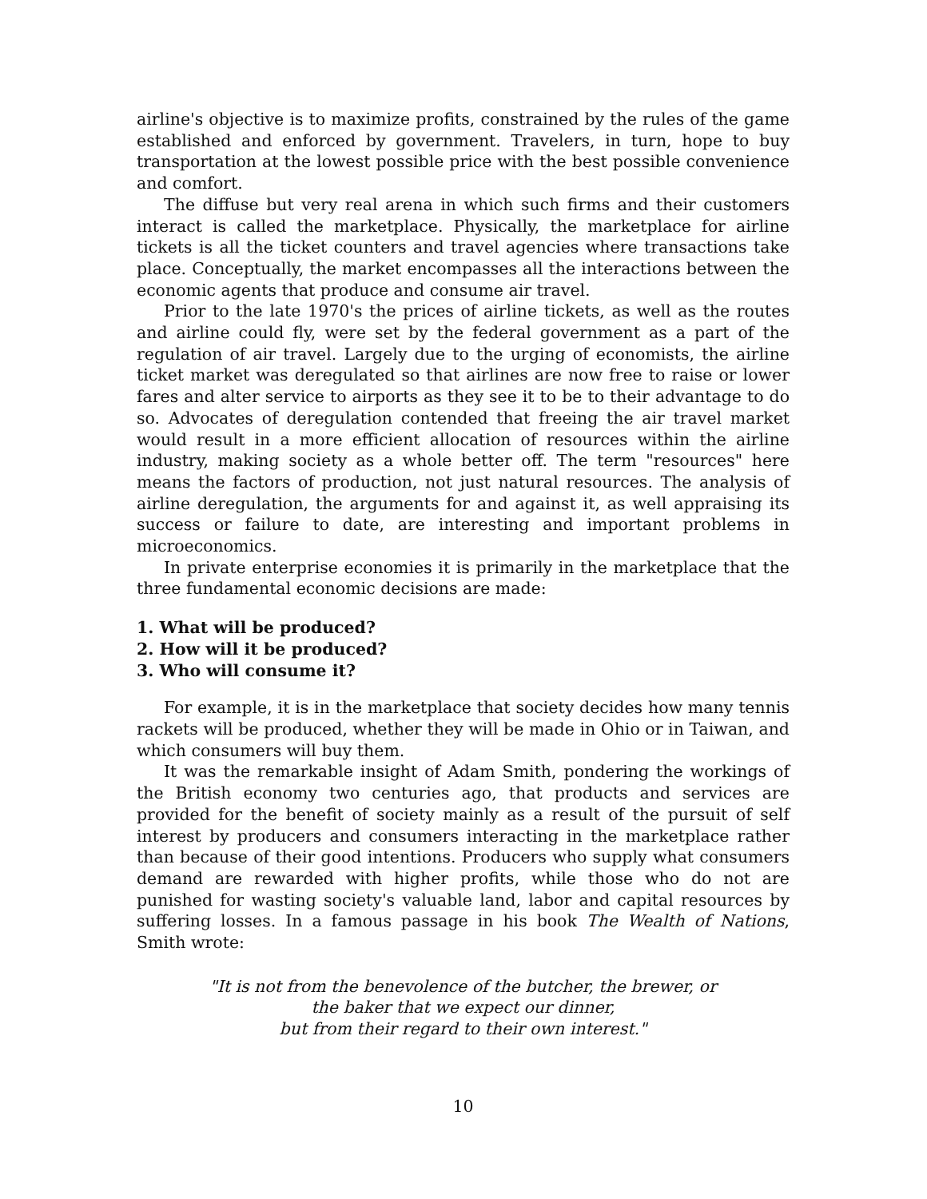airline's objective is to maximize profits, constrained by the rules of the game established and enforced by government. Travelers, in turn, hope to buy transportation at the lowest possible price with the best possible convenience and comfort.
The diffuse but very real arena in which such firms and their customers interact is called the marketplace. Physically, the marketplace for airline tickets is all the ticket counters and travel agencies where transactions take place. Conceptually, the market encompasses all the interactions between the economic agents that produce and consume air travel.
Prior to the late 1970's the prices of airline tickets, as well as the routes and airline could fly, were set by the federal government as a part of the regulation of air travel. Largely due to the urging of economists, the airline ticket market was deregulated so that airlines are now free to raise or lower fares and alter service to airports as they see it to be to their advantage to do so. Advocates of deregulation contended that freeing the air travel market would result in a more efficient allocation of resources within the airline industry, making society as a whole better off. The term "resources" here means the factors of production, not just natural resources. The analysis of airline deregulation, the arguments for and against it, as well appraising its success or failure to date, are interesting and important problems in microeconomics.
In private enterprise economies it is primarily in the marketplace that the three fundamental economic decisions are made:
1. What will be produced?
2. How will it be produced?
3. Who will consume it?
For example, it is in the marketplace that society decides how many tennis rackets will be produced, whether they will be made in Ohio or in Taiwan, and which consumers will buy them.
It was the remarkable insight of Adam Smith, pondering the workings of the British economy two centuries ago, that products and services are provided for the benefit of society mainly as a result of the pursuit of self interest by producers and consumers interacting in the marketplace rather than because of their good intentions. Producers who supply what consumers demand are rewarded with higher profits, while those who do not are punished for wasting society's valuable land, labor and capital resources by suffering losses. In a famous passage in his book The Wealth of Nations, Smith wrote:
"It is not from the benevolence of the butcher, the brewer, or
the baker that we expect our dinner,
but from their regard to their own interest."
10